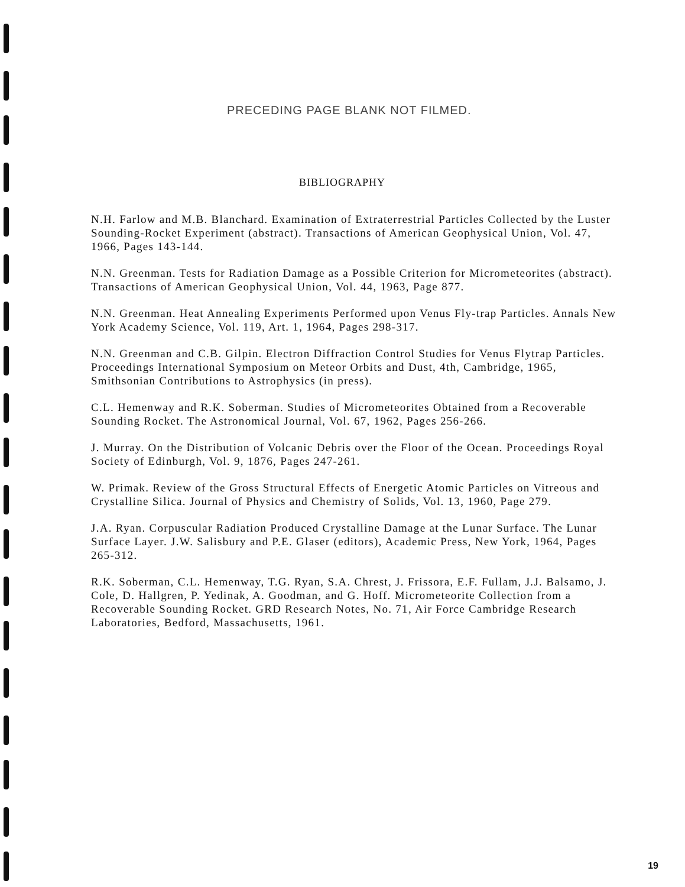PRECEDING PAGE BLANK NOT FILMED.
BIBLIOGRAPHY
N.H. Farlow and M.B. Blanchard. Examination of Extraterrestrial Particles Collected by the Luster Sounding-Rocket Experiment (abstract). Transactions of American Geophysical Union, Vol. 47, 1966, Pages 143-144.
N.N. Greenman. Tests for Radiation Damage as a Possible Criterion for Micrometeorites (abstract). Transactions of American Geophysical Union, Vol. 44, 1963, Page 877.
N.N. Greenman. Heat Annealing Experiments Performed upon Venus Fly-trap Particles. Annals New York Academy Science, Vol. 119, Art. 1, 1964, Pages 298-317.
N.N. Greenman and C.B. Gilpin. Electron Diffraction Control Studies for Venus Flytrap Particles. Proceedings International Symposium on Meteor Orbits and Dust, 4th, Cambridge, 1965, Smithsonian Contributions to Astrophysics (in press).
C.L. Hemenway and R.K. Soberman. Studies of Micrometeorites Obtained from a Recoverable Sounding Rocket. The Astronomical Journal, Vol. 67, 1962, Pages 256-266.
J. Murray. On the Distribution of Volcanic Debris over the Floor of the Ocean. Proceedings Royal Society of Edinburgh, Vol. 9, 1876, Pages 247-261.
W. Primak. Review of the Gross Structural Effects of Energetic Atomic Particles on Vitreous and Crystalline Silica. Journal of Physics and Chemistry of Solids, Vol. 13, 1960, Page 279.
J.A. Ryan. Corpuscular Radiation Produced Crystalline Damage at the Lunar Surface. The Lunar Surface Layer. J.W. Salisbury and P.E. Glaser (editors), Academic Press, New York, 1964, Pages 265-312.
R.K. Soberman, C.L. Hemenway, T.G. Ryan, S.A. Chrest, J. Frissora, E.F. Fullam, J.J. Balsamo, J. Cole, D. Hallgren, P. Yedinak, A. Goodman, and G. Hoff. Micrometeorite Collection from a Recoverable Sounding Rocket. GRD Research Notes, No. 71, Air Force Cambridge Research Laboratories, Bedford, Massachusetts, 1961.
19